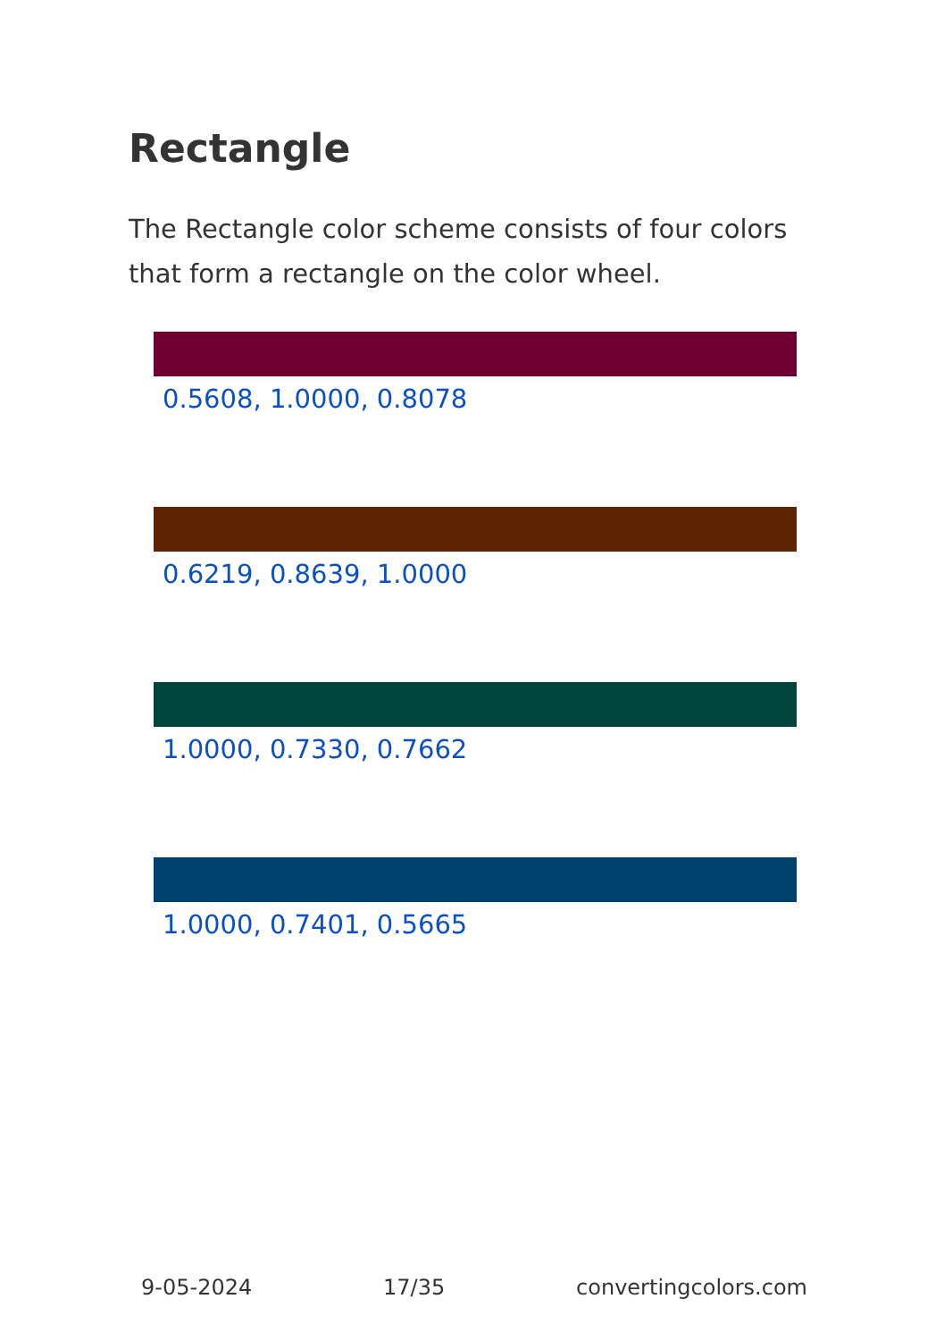Rectangle
The Rectangle color scheme consists of four colors that form a rectangle on the color wheel.
0.5608, 1.0000, 0.8078
0.6219, 0.8639, 1.0000
1.0000, 0.7330, 0.7662
1.0000, 0.7401, 0.5665
9-05-2024 17/35 convertingcolors.com